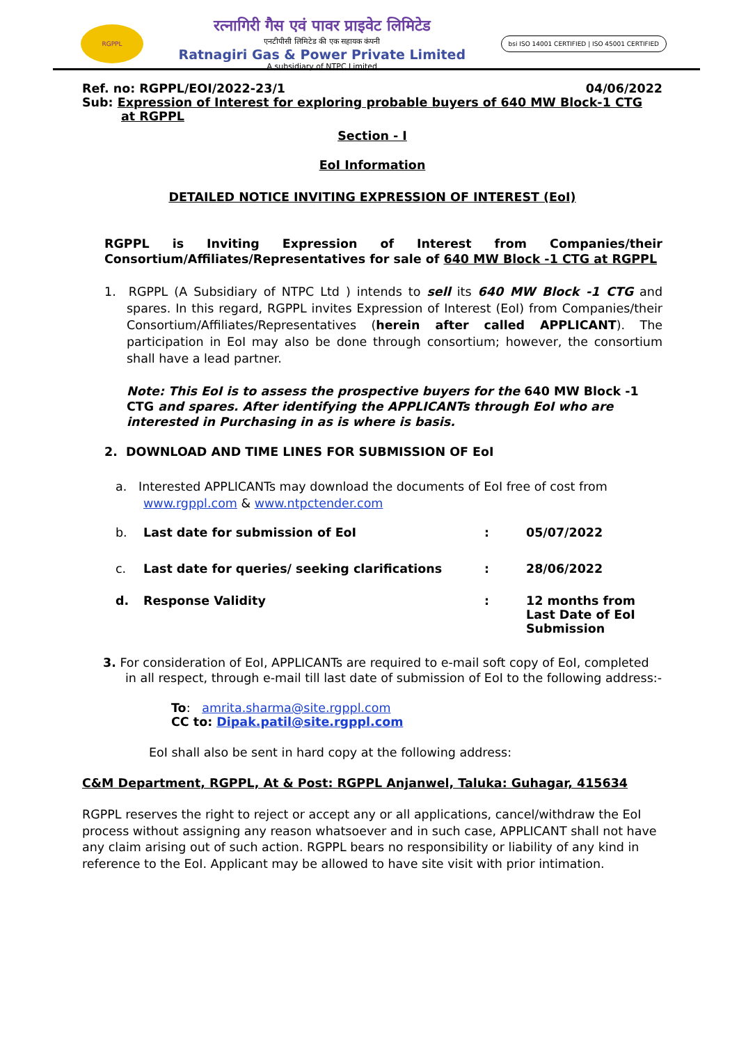RGPPL
रत्नागिरी गैस एवं पावर प्राइवेट लिमिटेड
एनटीपीसी लिमिटेड की एक सहायक कंपनी
Ratnagiri Gas & Power Private Limited
A subsidiary of NTPC Limited
bsi ISO 14001 CERTIFIED | ISO 45001 CERTIFIED
Ref. no: RGPPL/EOI/2022-23/1 04/06/2022
Sub: Expression of Interest for exploring probable buyers of 640 MW Block-1 CTG
at RGPPL
Section - I
EoI Information
DETAILED NOTICE INVITING EXPRESSION OF INTEREST (EoI)
RGPPL is Inviting Expression of Interest from Companies/their Consortium/Affiliates/Representatives for sale of 640 MW Block -1 CTG at RGPPL
1. RGPPL (A Subsidiary of NTPC Ltd ) intends to sell its 640 MW Block -1 CTG and spares. In this regard, RGPPL invites Expression of Interest (EoI) from Companies/their Consortium/Affiliates/Representatives (herein after called APPLICANT). The participation in EoI may also be done through consortium; however, the consortium shall have a lead partner.
Note: This EoI is to assess the prospective buyers for the 640 MW Block -1 CTG and spares. After identifying the APPLICANTs through EoI who are interested in Purchasing in as is where is basis.
2. DOWNLOAD AND TIME LINES FOR SUBMISSION OF EoI
a. Interested APPLICANTs may download the documents of EoI free of cost from www.rgppl.com & www.ntpctender.com
| b. | Last date for submission of EoI | : | 05/07/2022 |
| c. | Last date for queries/ seeking clarifications | : | 28/06/2022 |
| d. | Response Validity | : | 12 months from Last Date of EoI Submission |
3. For consideration of EoI, APPLICANTs are required to e-mail soft copy of EoI, completed in all respect, through e-mail till last date of submission of EoI to the following address:-
To: amrita.sharma@site.rgppl.com
CC to: Dipak.patil@site.rgppl.com
EoI shall also be sent in hard copy at the following address:
C&M Department, RGPPL, At & Post: RGPPL Anjanwel, Taluka: Guhagar, 415634
RGPPL reserves the right to reject or accept any or all applications, cancel/withdraw the EoI process without assigning any reason whatsoever and in such case, APPLICANT shall not have any claim arising out of such action. RGPPL bears no responsibility or liability of any kind in reference to the EoI. Applicant may be allowed to have site visit with prior intimation.